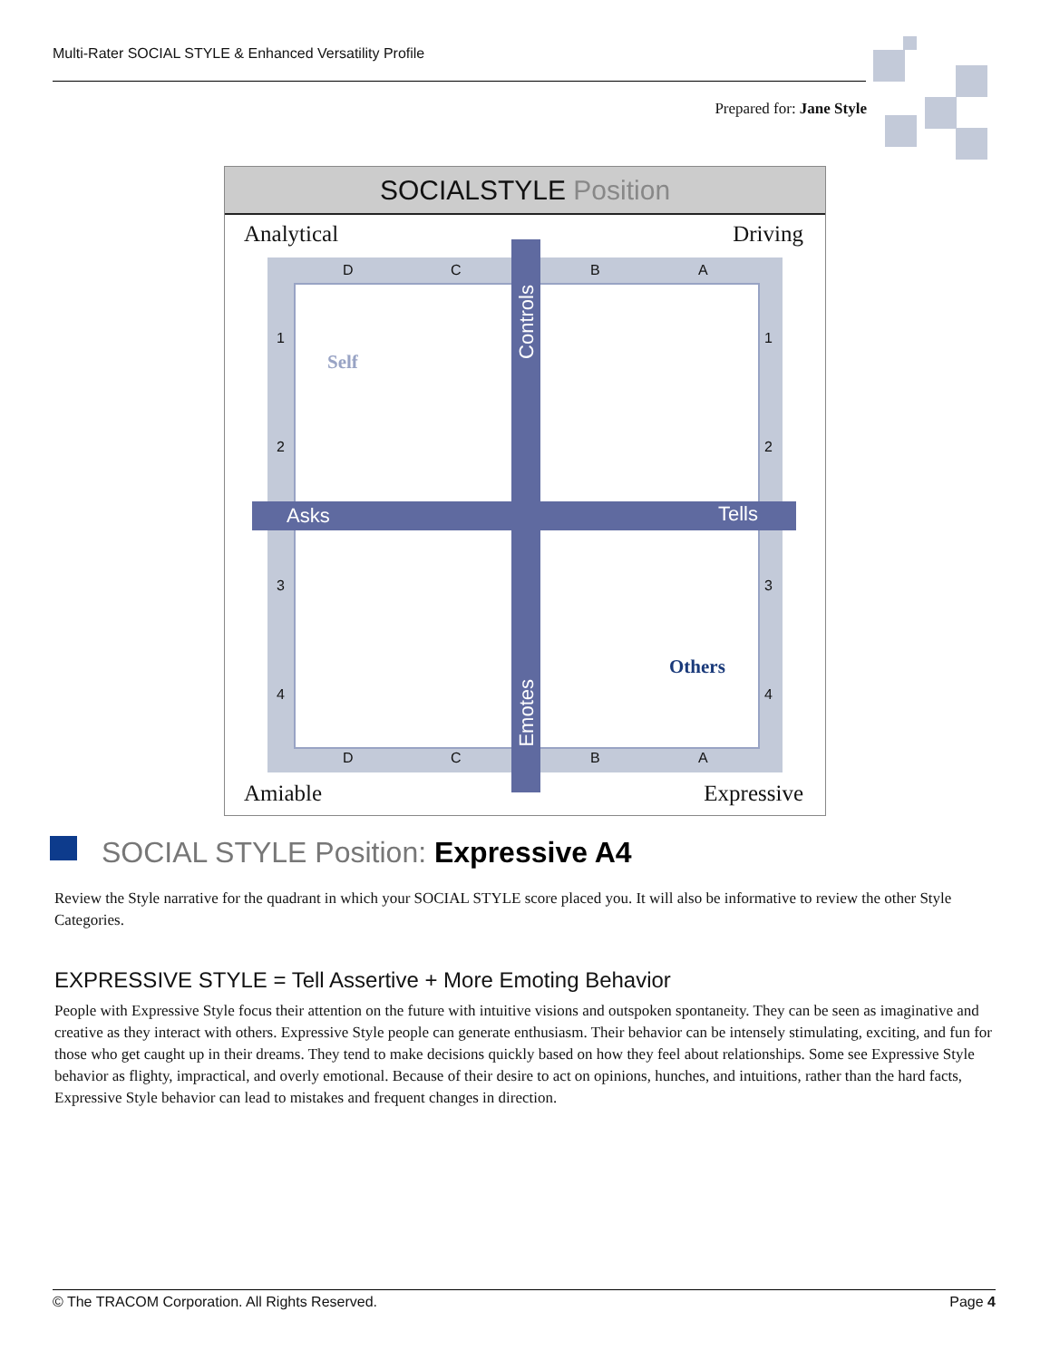Multi-Rater SOCIAL STYLE & Enhanced Versatility Profile
Prepared for: Jane Style
SOCIALSTYLE Position
Analytical Driving
Amiable Expressive
D C B A
D C B A
1
2
3
4
1
2
3
4
Controls
Asks Tells
Emotes
Self
Others
SOCIAL STYLE Position: Expressive A4
Review the Style narrative for the quadrant in which your SOCIAL STYLE score placed you. It will also be informative to review the other Style Categories.
EXPRESSIVE STYLE = Tell Assertive + More Emoting Behavior
People with Expressive Style focus their attention on the future with intuitive visions and outspoken spontaneity. They can be seen as imaginative and creative as they interact with others. Expressive Style people can generate enthusiasm. Their behavior can be intensely stimulating, exciting, and fun for those who get caught up in their dreams. They tend to make decisions quickly based on how they feel about relationships. Some see Expressive Style behavior as flighty, impractical, and overly emotional. Because of their desire to act on opinions, hunches, and intuitions, rather than the hard facts, Expressive Style behavior can lead to mistakes and frequent changes in direction.
© The TRACOM Corporation. All Rights Reserved. Page 4